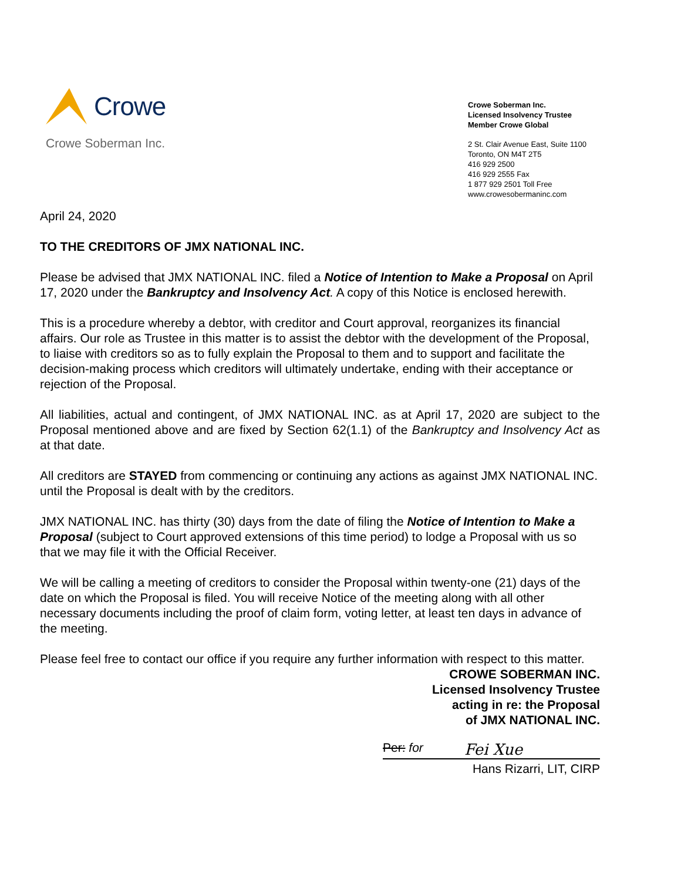Crowe
Crowe Soberman Inc.
Crowe Soberman Inc.
Licensed Insolvency Trustee
Member Crowe Global
2 St. Clair Avenue East, Suite 1100
Toronto, ON M4T 2T5
416 929 2500
416 929 2555 Fax
1 877 929 2501 Toll Free
www.crowesobermaninc.com
April 24, 2020
TO THE CREDITORS OF JMX NATIONAL INC.
Please be advised that JMX NATIONAL INC. filed a Notice of Intention to Make a Proposal on April 17, 2020 under the Bankruptcy and Insolvency Act. A copy of this Notice is enclosed herewith.
This is a procedure whereby a debtor, with creditor and Court approval, reorganizes its financial affairs. Our role as Trustee in this matter is to assist the debtor with the development of the Proposal, to liaise with creditors so as to fully explain the Proposal to them and to support and facilitate the decision-making process which creditors will ultimately undertake, ending with their acceptance or rejection of the Proposal.
All liabilities, actual and contingent, of JMX NATIONAL INC. as at April 17, 2020 are subject to the Proposal mentioned above and are fixed by Section 62(1.1) of the Bankruptcy and Insolvency Act as at that date.
All creditors are STAYED from commencing or continuing any actions as against JMX NATIONAL INC. until the Proposal is dealt with by the creditors.
JMX NATIONAL INC. has thirty (30) days from the date of filing the Notice of Intention to Make a Proposal (subject to Court approved extensions of this time period) to lodge a Proposal with us so that we may file it with the Official Receiver.
We will be calling a meeting of creditors to consider the Proposal within twenty-one (21) days of the date on which the Proposal is filed. You will receive Notice of the meeting along with all other necessary documents including the proof of claim form, voting letter, at least ten days in advance of the meeting.
Please feel free to contact our office if you require any further information with respect to this matter.
CROWE SOBERMAN INC.
Licensed Insolvency Trustee
acting in re: the Proposal
of JMX NATIONAL INC.
Per: for Fei Xue
Hans Rizarri, LIT, CIRP